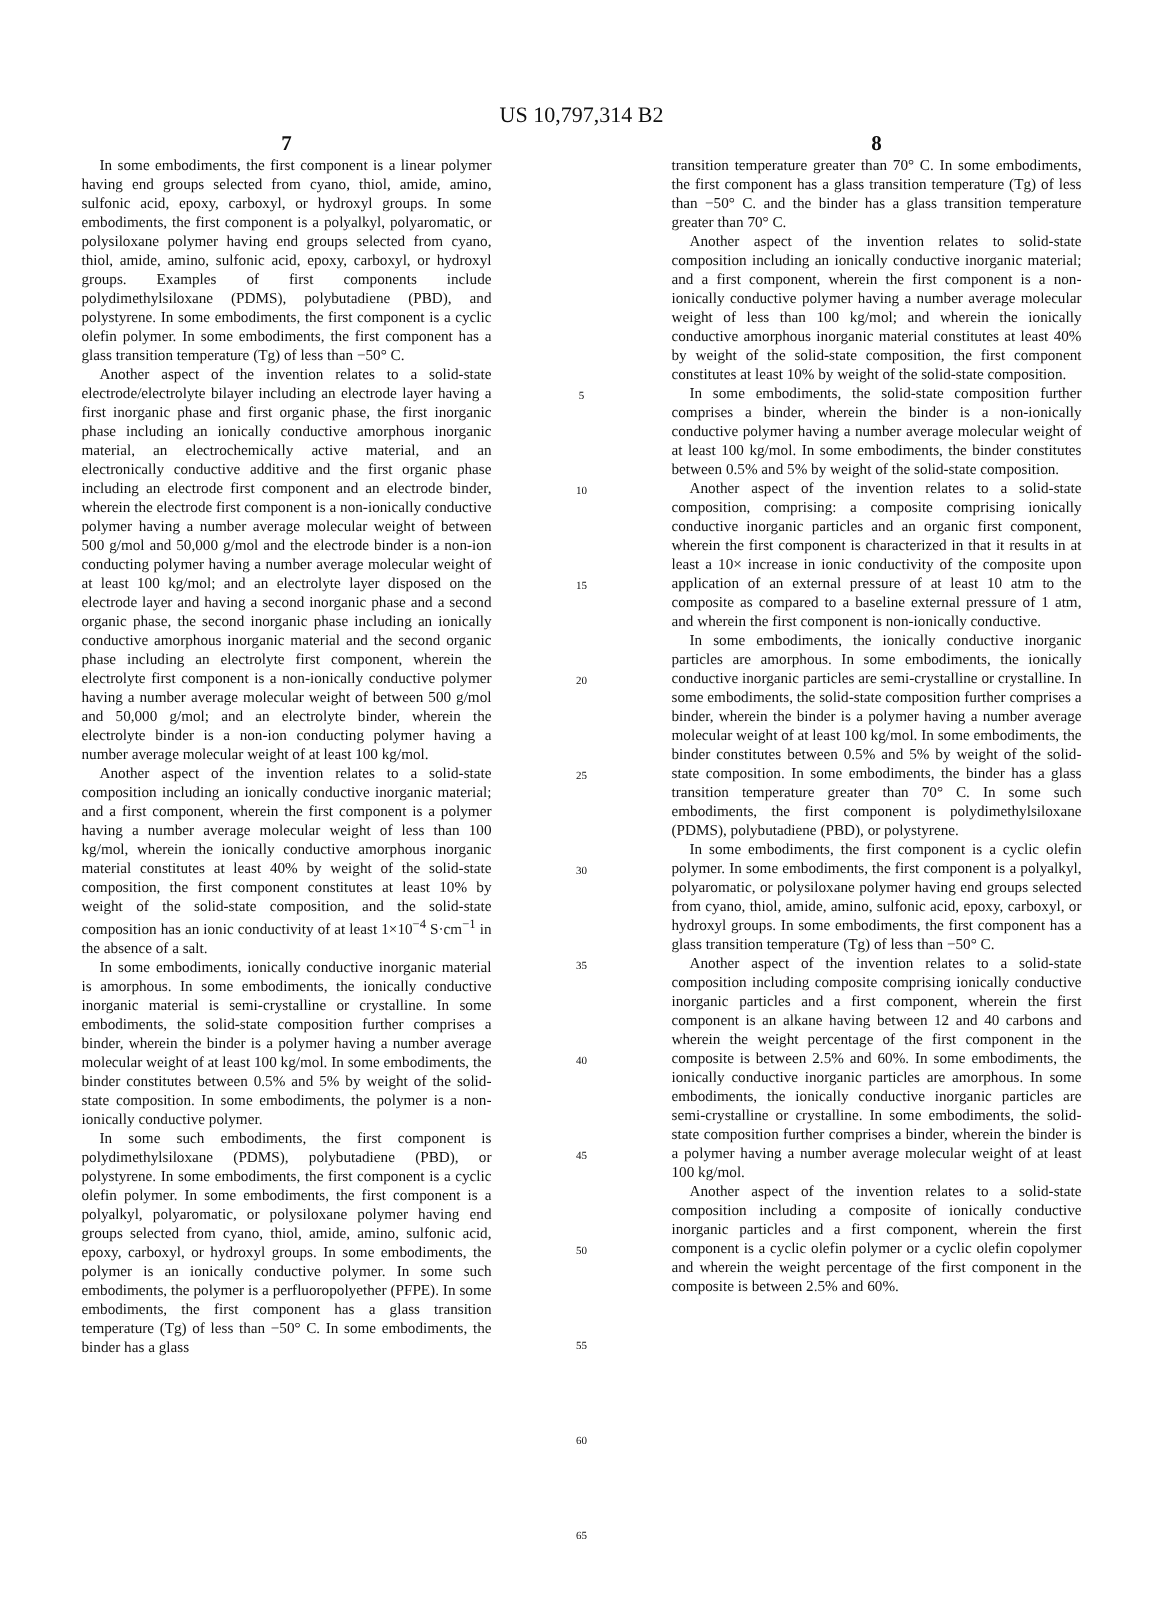US 10,797,314 B2
7
In some embodiments, the first component is a linear polymer having end groups selected from cyano, thiol, amide, amino, sulfonic acid, epoxy, carboxyl, or hydroxyl groups. In some embodiments, the first component is a polyalkyl, polyaromatic, or polysiloxane polymer having end groups selected from cyano, thiol, amide, amino, sulfonic acid, epoxy, carboxyl, or hydroxyl groups. Examples of first components include polydimethylsiloxane (PDMS), polybutadiene (PBD), and polystyrene. In some embodiments, the first component is a cyclic olefin polymer. In some embodiments, the first component has a glass transition temperature (Tg) of less than −50° C.
Another aspect of the invention relates to a solid-state electrode/electrolyte bilayer including an electrode layer having a first inorganic phase and first organic phase, the first inorganic phase including an ionically conductive amorphous inorganic material, an electrochemically active material, and an electronically conductive additive and the first organic phase including an electrode first component and an electrode binder, wherein the electrode first component is a non-ionically conductive polymer having a number average molecular weight of between 500 g/mol and 50,000 g/mol and the electrode binder is a non-ion conducting polymer having a number average molecular weight of at least 100 kg/mol; and an electrolyte layer disposed on the electrode layer and having a second inorganic phase and a second organic phase, the second inorganic phase including an ionically conductive amorphous inorganic material and the second organic phase including an electrolyte first component, wherein the electrolyte first component is a non-ionically conductive polymer having a number average molecular weight of between 500 g/mol and 50,000 g/mol; and an electrolyte binder, wherein the electrolyte binder is a non-ion conducting polymer having a number average molecular weight of at least 100 kg/mol.
Another aspect of the invention relates to a solid-state composition including an ionically conductive inorganic material; and a first component, wherein the first component is a polymer having a number average molecular weight of less than 100 kg/mol, wherein the ionically conductive amorphous inorganic material constitutes at least 40% by weight of the solid-state composition, the first component constitutes at least 10% by weight of the solid-state composition, and the solid-state composition has an ionic conductivity of at least 1×10<sup>−4</sup> S·cm<sup>−1</sup> in the absence of a salt.
In some embodiments, ionically conductive inorganic material is amorphous. In some embodiments, the ionically conductive inorganic material is semi-crystalline or crystalline. In some embodiments, the solid-state composition further comprises a binder, wherein the binder is a polymer having a number average molecular weight of at least 100 kg/mol. In some embodiments, the binder constitutes between 0.5% and 5% by weight of the solid-state composition. In some embodiments, the polymer is a non-ionically conductive polymer.
In some such embodiments, the first component is polydimethylsiloxane (PDMS), polybutadiene (PBD), or polystyrene. In some embodiments, the first component is a cyclic olefin polymer. In some embodiments, the first component is a polyalkyl, polyaromatic, or polysiloxane polymer having end groups selected from cyano, thiol, amide, amino, sulfonic acid, epoxy, carboxyl, or hydroxyl groups. In some embodiments, the polymer is an ionically conductive polymer. In some such embodiments, the polymer is a perfluoropolyether (PFPE). In some embodiments, the first component has a glass transition temperature (Tg) of less than −50° C. In some embodiments, the binder has a glass
5
10
15
20
25
30
35
40
45
50
55
60
65
8
transition temperature greater than 70° C. In some embodiments, the first component has a glass transition temperature (Tg) of less than −50° C. and the binder has a glass transition temperature greater than 70° C.
Another aspect of the invention relates to solid-state composition including an ionically conductive inorganic material; and a first component, wherein the first component is a non-ionically conductive polymer having a number average molecular weight of less than 100 kg/mol; and wherein the ionically conductive amorphous inorganic material constitutes at least 40% by weight of the solid-state composition, the first component constitutes at least 10% by weight of the solid-state composition.
In some embodiments, the solid-state composition further comprises a binder, wherein the binder is a non-ionically conductive polymer having a number average molecular weight of at least 100 kg/mol. In some embodiments, the binder constitutes between 0.5% and 5% by weight of the solid-state composition.
Another aspect of the invention relates to a solid-state composition, comprising: a composite comprising ionically conductive inorganic particles and an organic first component, wherein the first component is characterized in that it results in at least a 10× increase in ionic conductivity of the composite upon application of an external pressure of at least 10 atm to the composite as compared to a baseline external pressure of 1 atm, and wherein the first component is non-ionically conductive.
In some embodiments, the ionically conductive inorganic particles are amorphous. In some embodiments, the ionically conductive inorganic particles are semi-crystalline or crystalline. In some embodiments, the solid-state composition further comprises a binder, wherein the binder is a polymer having a number average molecular weight of at least 100 kg/mol. In some embodiments, the binder constitutes between 0.5% and 5% by weight of the solid-state composition. In some embodiments, the binder has a glass transition temperature greater than 70° C. In some such embodiments, the first component is polydimethylsiloxane (PDMS), polybutadiene (PBD), or polystyrene.
In some embodiments, the first component is a cyclic olefin polymer. In some embodiments, the first component is a polyalkyl, polyaromatic, or polysiloxane polymer having end groups selected from cyano, thiol, amide, amino, sulfonic acid, epoxy, carboxyl, or hydroxyl groups. In some embodiments, the first component has a glass transition temperature (Tg) of less than −50° C.
Another aspect of the invention relates to a solid-state composition including composite comprising ionically conductive inorganic particles and a first component, wherein the first component is an alkane having between 12 and 40 carbons and wherein the weight percentage of the first component in the composite is between 2.5% and 60%. In some embodiments, the ionically conductive inorganic particles are amorphous. In some embodiments, the ionically conductive inorganic particles are semi-crystalline or crystalline. In some embodiments, the solid-state composition further comprises a binder, wherein the binder is a polymer having a number average molecular weight of at least 100 kg/mol.
Another aspect of the invention relates to a solid-state composition including a composite of ionically conductive inorganic particles and a first component, wherein the first component is a cyclic olefin polymer or a cyclic olefin copolymer and wherein the weight percentage of the first component in the composite is between 2.5% and 60%.